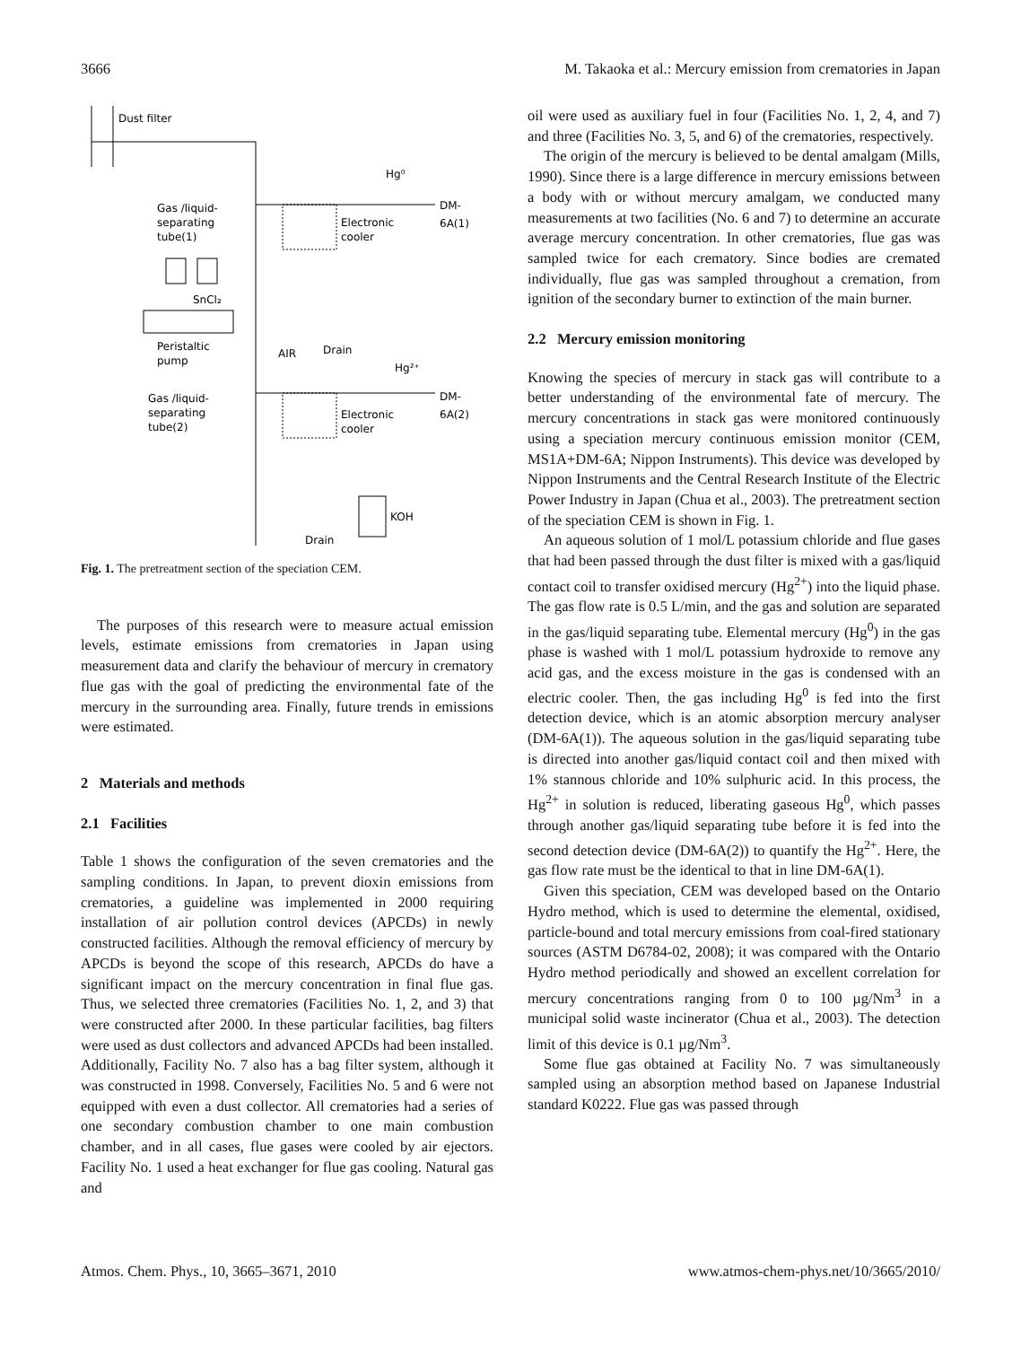3666 M. Takaoka et al.: Mercury emission from crematories in Japan
Dust filter
Hg⁰
DM-
6A(1)
Gas /liquid-
separating
tube(1)
Electronic
cooler
SnCl₂
Peristaltic
pump
AIR
Drain
Hg²⁺
DM-
6A(2)
Gas /liquid-
separating
tube(2)
Electronic
cooler
KOH
Drain
Fig. 1. The pretreatment section of the speciation CEM.
The purposes of this research were to measure actual emission levels, estimate emissions from crematories in Japan using measurement data and clarify the behaviour of mercury in crematory flue gas with the goal of predicting the environmental fate of the mercury in the surrounding area. Finally, future trends in emissions were estimated.
2 Materials and methods
2.1 Facilities
Table 1 shows the configuration of the seven crematories and the sampling conditions. In Japan, to prevent dioxin emissions from crematories, a guideline was implemented in 2000 requiring installation of air pollution control devices (APCDs) in newly constructed facilities. Although the removal efficiency of mercury by APCDs is beyond the scope of this research, APCDs do have a significant impact on the mercury concentration in final flue gas. Thus, we selected three crematories (Facilities No. 1, 2, and 3) that were constructed after 2000. In these particular facilities, bag filters were used as dust collectors and advanced APCDs had been installed. Additionally, Facility No. 7 also has a bag filter system, although it was constructed in 1998. Conversely, Facilities No. 5 and 6 were not equipped with even a dust collector. All crematories had a series of one secondary combustion chamber to one main combustion chamber, and in all cases, flue gases were cooled by air ejectors. Facility No. 1 used a heat exchanger for flue gas cooling. Natural gas and
oil were used as auxiliary fuel in four (Facilities No. 1, 2, 4, and 7) and three (Facilities No. 3, 5, and 6) of the crematories, respectively.
The origin of the mercury is believed to be dental amalgam (Mills, 1990). Since there is a large difference in mercury emissions between a body with or without mercury amalgam, we conducted many measurements at two facilities (No. 6 and 7) to determine an accurate average mercury concentration. In other crematories, flue gas was sampled twice for each crematory. Since bodies are cremated individually, flue gas was sampled throughout a cremation, from ignition of the secondary burner to extinction of the main burner.
2.2 Mercury emission monitoring
Knowing the species of mercury in stack gas will contribute to a better understanding of the environmental fate of mercury. The mercury concentrations in stack gas were monitored continuously using a speciation mercury continuous emission monitor (CEM, MS1A+DM-6A; Nippon Instruments). This device was developed by Nippon Instruments and the Central Research Institute of the Electric Power Industry in Japan (Chua et al., 2003). The pretreatment section of the speciation CEM is shown in Fig. 1.
An aqueous solution of 1 mol/L potassium chloride and flue gases that had been passed through the dust filter is mixed with a gas/liquid contact coil to transfer oxidised mercury (Hg<sup>2+</sup>) into the liquid phase. The gas flow rate is 0.5 L/min, and the gas and solution are separated in the gas/liquid separating tube. Elemental mercury (Hg<sup>0</sup>) in the gas phase is washed with 1 mol/L potassium hydroxide to remove any acid gas, and the excess moisture in the gas is condensed with an electric cooler. Then, the gas including Hg<sup>0</sup> is fed into the first detection device, which is an atomic absorption mercury analyser (DM-6A(1)). The aqueous solution in the gas/liquid separating tube is directed into another gas/liquid contact coil and then mixed with 1% stannous chloride and 10% sulphuric acid. In this process, the Hg<sup>2+</sup> in solution is reduced, liberating gaseous Hg<sup>0</sup>, which passes through another gas/liquid separating tube before it is fed into the second detection device (DM-6A(2)) to quantify the Hg<sup>2+</sup>. Here, the gas flow rate must be the identical to that in line DM-6A(1).
Given this speciation, CEM was developed based on the Ontario Hydro method, which is used to determine the elemental, oxidised, particle-bound and total mercury emissions from coal-fired stationary sources (ASTM D6784-02, 2008); it was compared with the Ontario Hydro method periodically and showed an excellent correlation for mercury concentrations ranging from 0 to 100 µg/Nm<sup>3</sup> in a municipal solid waste incinerator (Chua et al., 2003). The detection limit of this device is 0.1 µg/Nm<sup>3</sup>.
Some flue gas obtained at Facility No. 7 was simultaneously sampled using an absorption method based on Japanese Industrial standard K0222. Flue gas was passed through
Atmos. Chem. Phys., 10, 3665–3671, 2010 www.atmos-chem-phys.net/10/3665/2010/